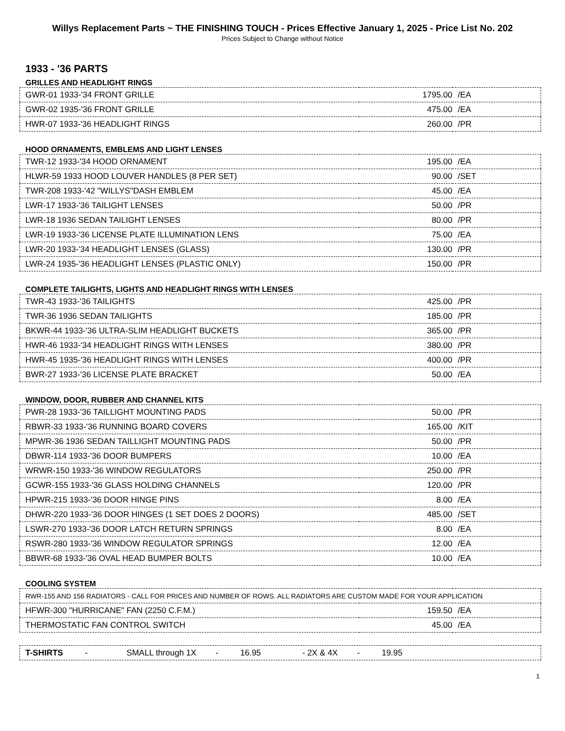Willys Replacement Parts ~ THE FINISHING TOUCH - Prices Effective January 1, 2025 - Price List No. 202
Prices Subject to Change without Notice
1933 - '36 PARTS
GRILLES AND HEADLIGHT RINGS
| GWR-01 1933-'34 FRONT GRILLE | 1795.00 | /EA |
| GWR-02 1935-'36 FRONT GRILLE | 475.00 | /EA |
| HWR-07 1933-'36 HEADLIGHT RINGS | 260.00 | /PR |
HOOD ORNAMENTS, EMBLEMS AND LIGHT LENSES
| TWR-12 1933-'34 HOOD ORNAMENT | 195.00 | /EA |
| HLWR-59 1933 HOOD LOUVER HANDLES (8 PER SET) | 90.00 | /SET |
| TWR-208 1933-'42 "WILLYS"DASH EMBLEM | 45.00 | /EA |
| LWR-17 1933-'36 TAILIGHT LENSES | 50.00 | /PR |
| LWR-18 1936 SEDAN TAILIGHT LENSES | 80.00 | /PR |
| LWR-19 1933-'36 LICENSE PLATE ILLUMINATION LENS | 75.00 | /EA |
| LWR-20 1933-'34 HEADLIGHT LENSES (GLASS) | 130.00 | /PR |
| LWR-24 1935-'36 HEADLIGHT LENSES (PLASTIC ONLY) | 150.00 | /PR |
COMPLETE TAILIGHTS, LIGHTS AND HEADLIGHT RINGS WITH LENSES
| TWR-43 1933-'36 TAILIGHTS | 425.00 | /PR |
| TWR-36 1936 SEDAN TAILIGHTS | 185.00 | /PR |
| BKWR-44 1933-'36 ULTRA-SLIM HEADLIGHT BUCKETS | 365.00 | /PR |
| HWR-46 1933-'34 HEADLIGHT RINGS WITH LENSES | 380.00 | /PR |
| HWR-45 1935-'36 HEADLIGHT RINGS WITH LENSES | 400.00 | /PR |
| BWR-27 1933-'36 LICENSE PLATE BRACKET | 50.00 | /EA |
WINDOW, DOOR, RUBBER AND CHANNEL KITS
| PWR-28 1933-'36 TAILLIGHT MOUNTING PADS | 50.00 | /PR |
| RBWR-33 1933-'36 RUNNING BOARD COVERS | 165.00 | /KIT |
| MPWR-36 1936 SEDAN TAILLIGHT MOUNTING PADS | 50.00 | /PR |
| DBWR-114 1933-'36 DOOR BUMPERS | 10.00 | /EA |
| WRWR-150 1933-'36 WINDOW REGULATORS | 250.00 | /PR |
| GCWR-155 1933-'36 GLASS HOLDING CHANNELS | 120.00 | /PR |
| HPWR-215 1933-'36 DOOR HINGE PINS | 8.00 | /EA |
| DHWR-220 1933-'36 DOOR HINGES (1 SET DOES 2 DOORS) | 485.00 | /SET |
| LSWR-270 1933-'36 DOOR LATCH RETURN SPRINGS | 8.00 | /EA |
| RSWR-280 1933-'36 WINDOW REGULATOR SPRINGS | 12.00 | /EA |
| BBWR-68 1933-'36 OVAL HEAD BUMPER BOLTS | 10.00 | /EA |
COOLING SYSTEM
| RWR-155 AND 156 RADIATORS - CALL FOR PRICES AND NUMBER OF ROWS. ALL RADIATORS ARE CUSTOM MADE FOR YOUR APPLICATION | | |
| HFWR-300 "HURRICANE" FAN (2250 C.F.M.) | 159.50 | /EA |
| THERMOSTATIC FAN CONTROL SWITCH | 45.00 | /EA |
| T-SHIRTS - SMALL through 1X - 16.95 - 2X & 4X - 19.95 |
1